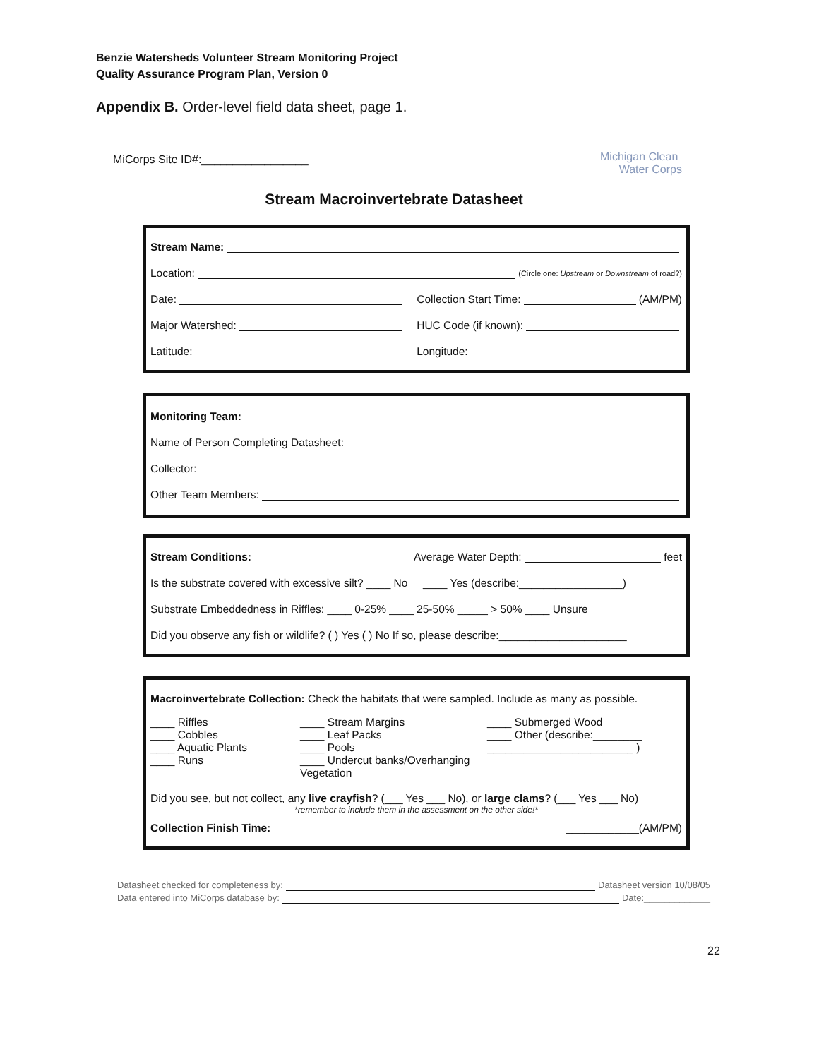Benzie Watersheds Volunteer Stream Monitoring Project
Quality Assurance Program Plan, Version 0
Appendix B. Order-level field data sheet, page 1.
MiCorps Site ID#:_________________
Michigan Clean
Water Corps
Stream Macroinvertebrate Datasheet
Stream Name:
Location: (Circle one: Upstream or Downstream of road?)
Date: Collection Start Time: (AM/PM)
Major Watershed: HUC Code (if known):
Latitude: Longitude:
Monitoring Team:
Name of Person Completing Datasheet:
Collector:
Other Team Members:
Stream Conditions: Average Water Depth: feet
Is the substrate covered with excessive silt? ____ No ____ Yes (describe:_________________)
Substrate Embeddedness in Riffles: ____ 0-25% ____ 25-50% _____ > 50% ____ Unsure
Did you observe any fish or wildlife? ( ) Yes ( ) No If so, please describe:_____________________
Macroinvertebrate Collection: Check the habitats that were sampled. Include as many as possible.
____ Riffles
____ Cobbles
____ Aquatic Plants
____ Runs
____ Stream Margins
____ Leaf Packs
____ Pools
____ Undercut banks/Overhanging Vegetation
____ Submerged Wood
____ Other (describe:________
________________________ )
Did you see, but not collect, any live crayfish? (___ Yes ___ No), or large clams? (___ Yes ___ No)
*remember to include them in the assessment on the other side!*
Collection Finish Time: ____________(AM/PM)
Datasheet checked for completeness by: Datasheet version 10/08/05
Data entered into MiCorps database by: Date:_____________
22